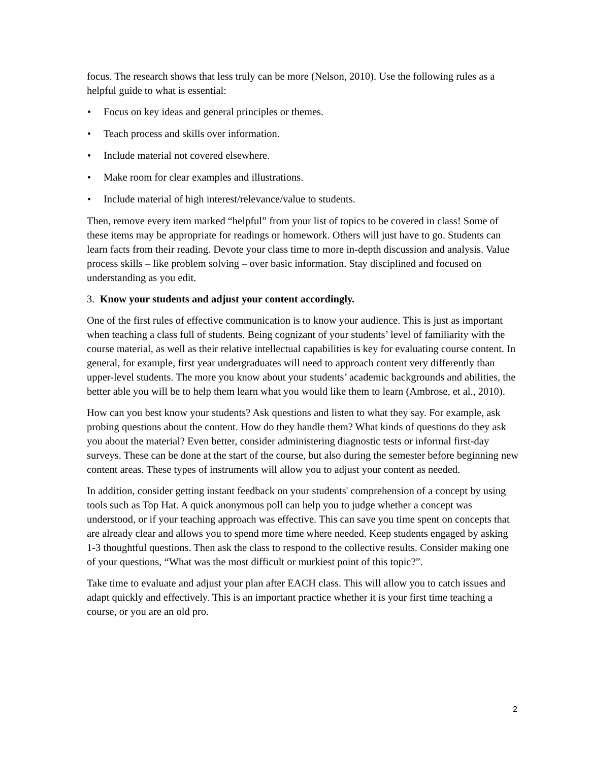focus. The research shows that less truly can be more (Nelson, 2010). Use the following rules as a helpful guide to what is essential:
• Focus on key ideas and general principles or themes.
• Teach process and skills over information.
• Include material not covered elsewhere.
• Make room for clear examples and illustrations.
• Include material of high interest/relevance/value to students.
Then, remove every item marked “helpful” from your list of topics to be covered in class! Some of these items may be appropriate for readings or homework. Others will just have to go. Students can learn facts from their reading. Devote your class time to more in-depth discussion and analysis. Value process skills – like problem solving – over basic information. Stay disciplined and focused on understanding as you edit.
3. Know your students and adjust your content accordingly.
One of the first rules of effective communication is to know your audience. This is just as important when teaching a class full of students. Being cognizant of your students’ level of familiarity with the course material, as well as their relative intellectual capabilities is key for evaluating course content. In general, for example, first year undergraduates will need to approach content very differently than upper-level students. The more you know about your students’ academic backgrounds and abilities, the better able you will be to help them learn what you would like them to learn (Ambrose, et al., 2010).
How can you best know your students? Ask questions and listen to what they say. For example, ask probing questions about the content. How do they handle them? What kinds of questions do they ask you about the material? Even better, consider administering diagnostic tests or informal first-day surveys. These can be done at the start of the course, but also during the semester before beginning new content areas. These types of instruments will allow you to adjust your content as needed.
In addition, consider getting instant feedback on your students' comprehension of a concept by using tools such as Top Hat. A quick anonymous poll can help you to judge whether a concept was understood, or if your teaching approach was effective. This can save you time spent on concepts that are already clear and allows you to spend more time where needed. Keep students engaged by asking 1-3 thoughtful questions. Then ask the class to respond to the collective results. Consider making one of your questions, “What was the most difficult or murkiest point of this topic?”.
Take time to evaluate and adjust your plan after EACH class. This will allow you to catch issues and adapt quickly and effectively. This is an important practice whether it is your first time teaching a course, or you are an old pro.
2